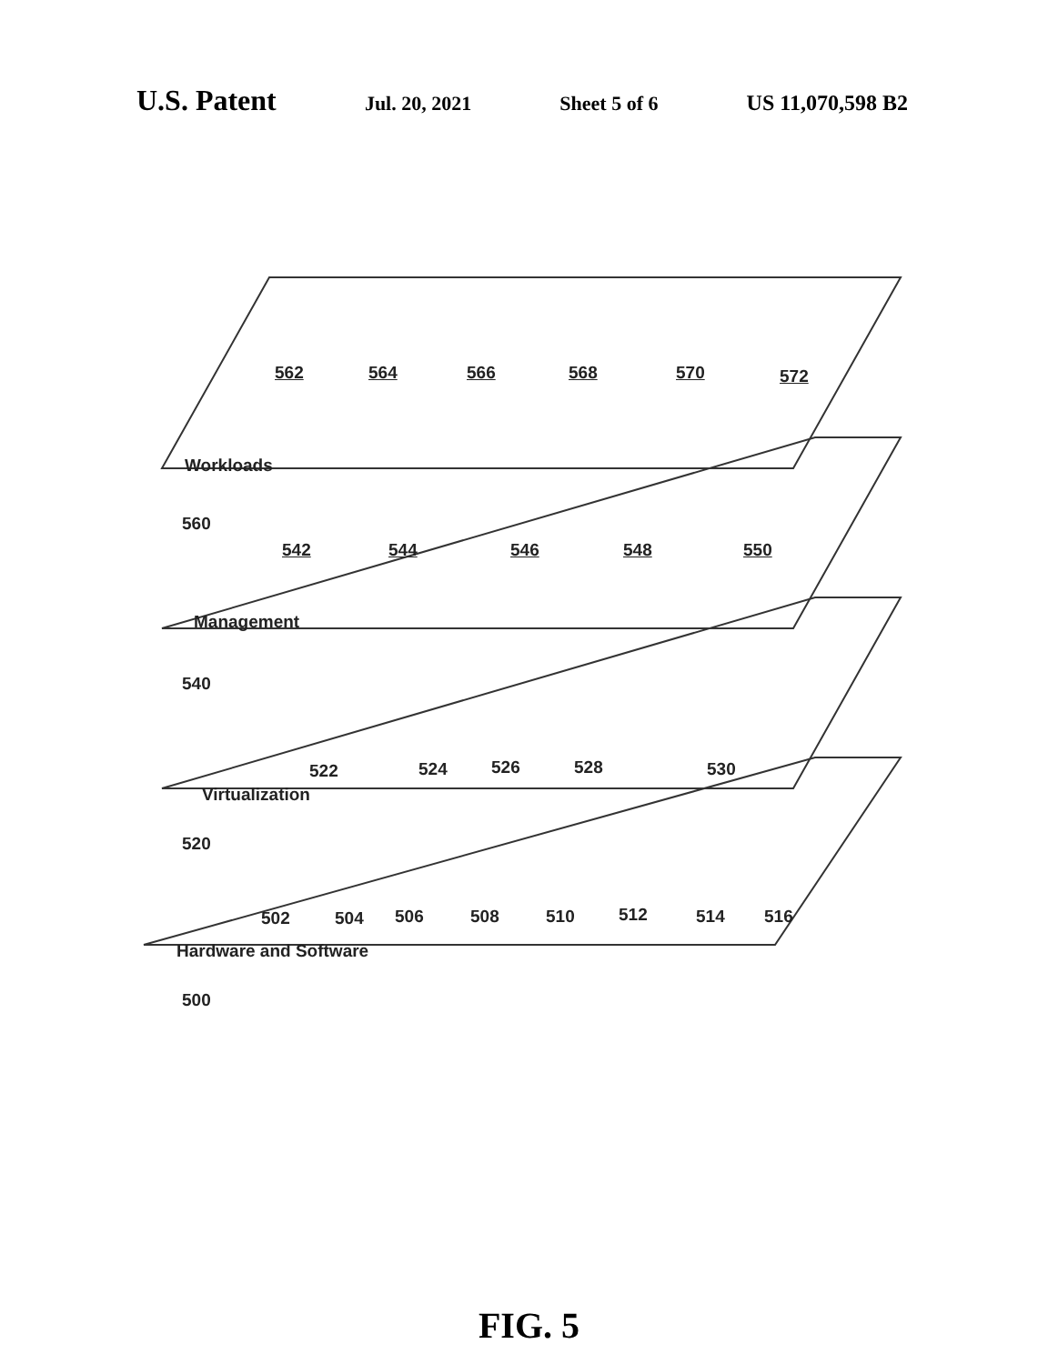U.S. Patent Jul. 20, 2021 Sheet 5 of 6 US 11,070,598 B2
562 564 566 568 570 572
Workloads
560
542 544 546 548 550
Management
540
522 524 526 528 530
Virtualization
520
502 504 506 508 510 512 514 516
Hardware and Software
500
FIG. 5